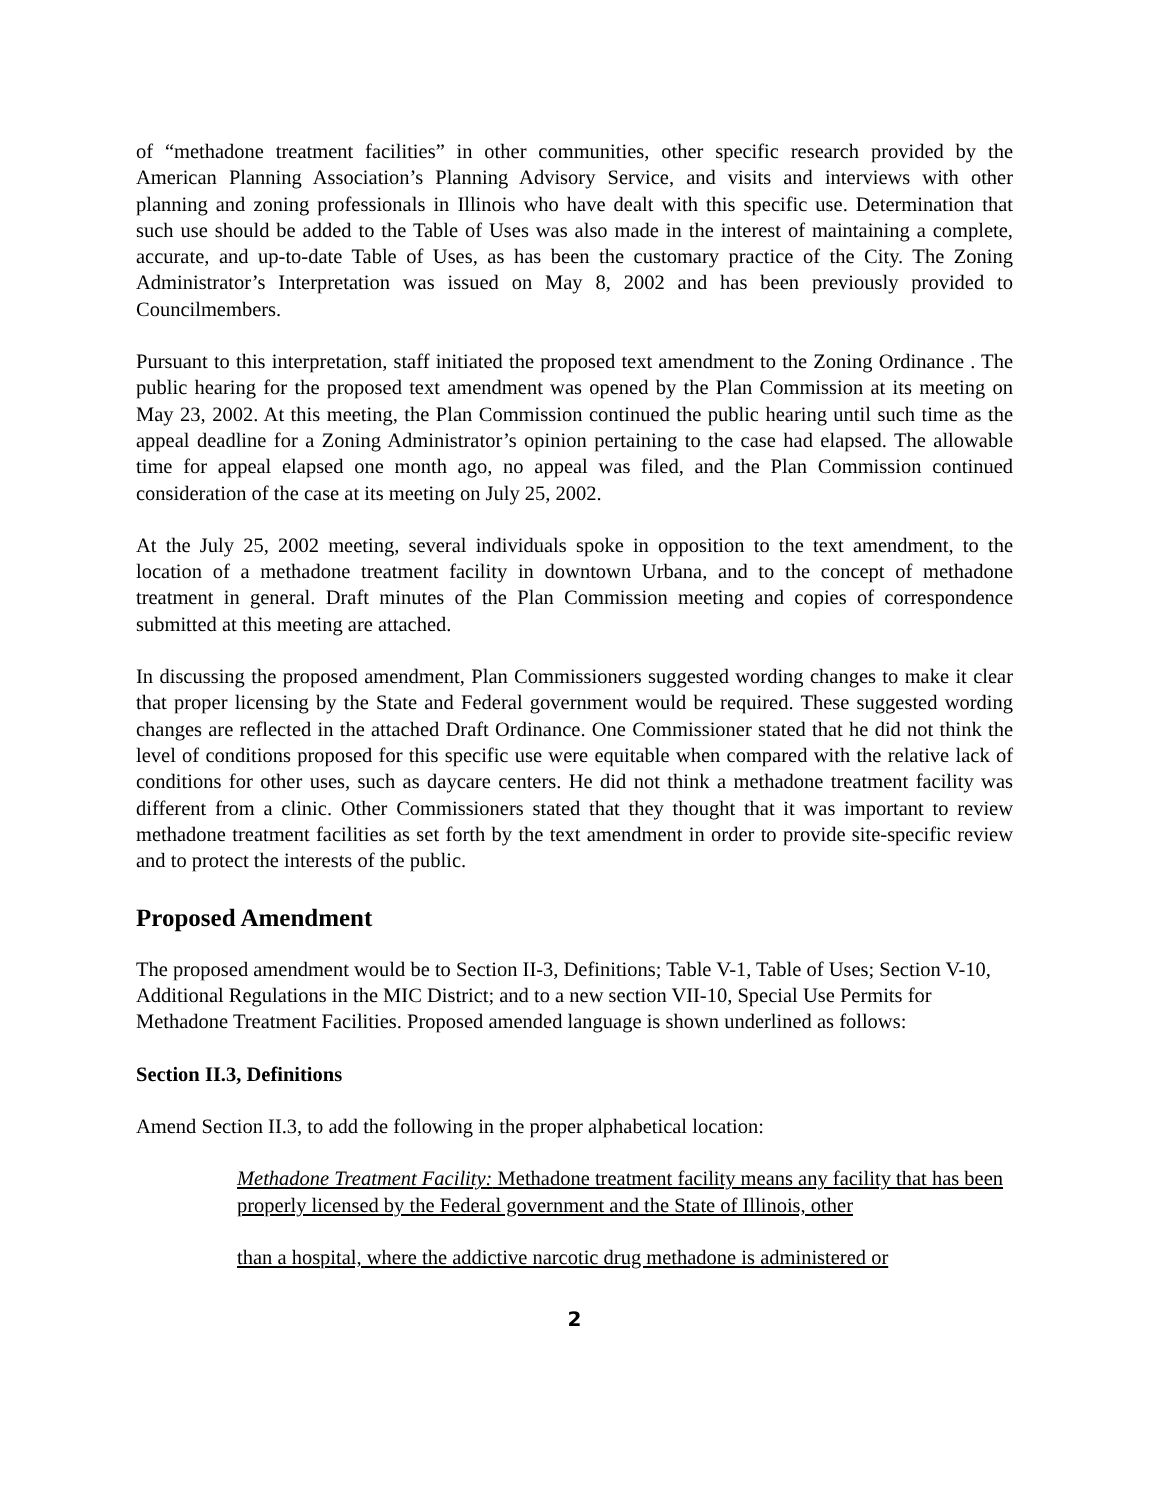of “methadone treatment facilities” in other communities, other specific research provided by the American Planning Association’s Planning Advisory Service, and visits and interviews with other planning and zoning professionals in Illinois who have dealt with this specific use. Determination that such use should be added to the Table of Uses was also made in the interest of maintaining a complete, accurate, and up-to-date Table of Uses, as has been the customary practice of the City. The Zoning Administrator’s Interpretation was issued on May 8, 2002 and has been previously provided to Councilmembers.
Pursuant to this interpretation, staff initiated the proposed text amendment to the Zoning Ordinance . The public hearing for the proposed text amendment was opened by the Plan Commission at its meeting on May 23, 2002. At this meeting, the Plan Commission continued the public hearing until such time as the appeal deadline for a Zoning Administrator’s opinion pertaining to the case had elapsed. The allowable time for appeal elapsed one month ago, no appeal was filed, and the Plan Commission continued consideration of the case at its meeting on July 25, 2002.
At the July 25, 2002 meeting, several individuals spoke in opposition to the text amendment, to the location of a methadone treatment facility in downtown Urbana, and to the concept of methadone treatment in general. Draft minutes of the Plan Commission meeting and copies of correspondence submitted at this meeting are attached.
In discussing the proposed amendment, Plan Commissioners suggested wording changes to make it clear that proper licensing by the State and Federal government would be required. These suggested wording changes are reflected in the attached Draft Ordinance. One Commissioner stated that he did not think the level of conditions proposed for this specific use were equitable when compared with the relative lack of conditions for other uses, such as daycare centers. He did not think a methadone treatment facility was different from a clinic. Other Commissioners stated that they thought that it was important to review methadone treatment facilities as set forth by the text amendment in order to provide site-specific review and to protect the interests of the public.
Proposed Amendment
The proposed amendment would be to Section II-3, Definitions; Table V-1, Table of Uses; Section V-10, Additional Regulations in the MIC District; and to a new section VII-10, Special Use Permits for Methadone Treatment Facilities. Proposed amended language is shown underlined as follows:
Section II.3, Definitions
Amend Section II.3, to add the following in the proper alphabetical location:
Methadone Treatment Facility: Methadone treatment facility means any facility that has been properly licensed by the Federal government and the State of Illinois, other
than a hospital, where the addictive narcotic drug methadone is administered or
2